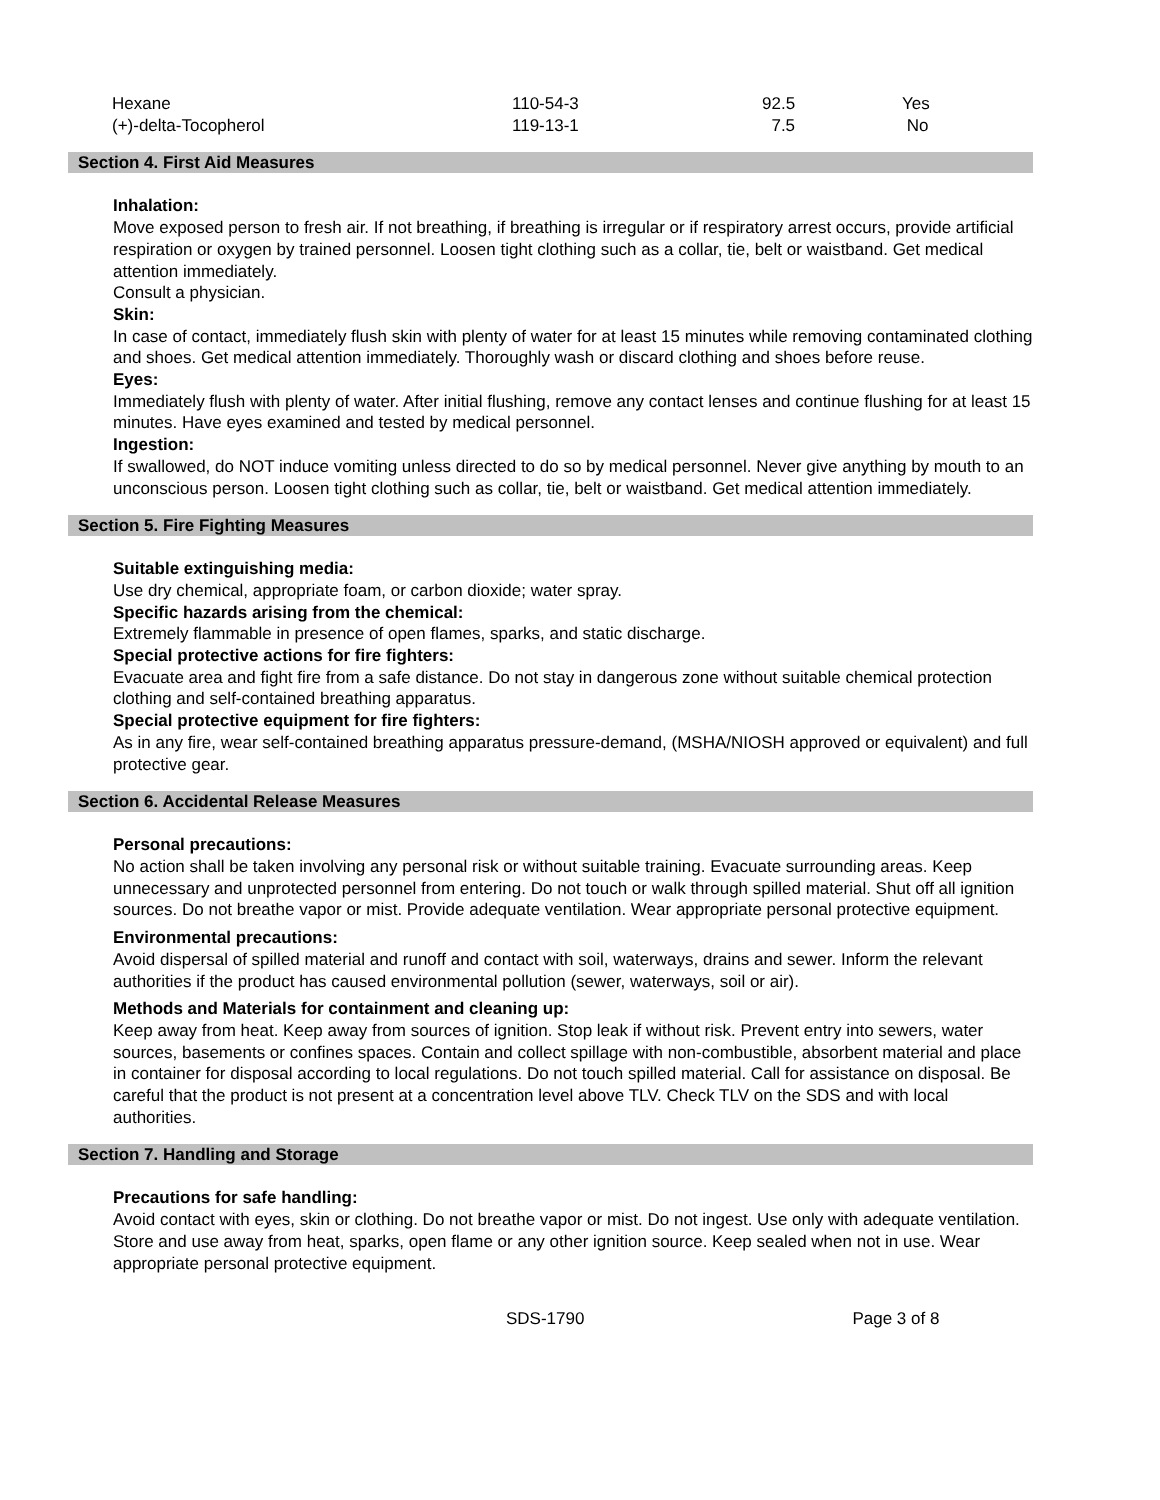| Hexane | 110-54-3 | 92.5 | Yes |
| (+)-delta-Tocopherol | 119-13-1 | 7.5 | No |
Section 4. First Aid Measures
Inhalation:
Move exposed person to fresh air. If not breathing, if breathing is irregular or if respiratory arrest occurs, provide artificial respiration or oxygen by trained personnel. Loosen tight clothing such as a collar, tie, belt or waistband. Get medical attention immediately.
Consult a physician.
Skin:
In case of contact, immediately flush skin with plenty of water for at least 15 minutes while removing contaminated clothing and shoes. Get medical attention immediately. Thoroughly wash or discard clothing and shoes before reuse.
Eyes:
Immediately flush with plenty of water. After initial flushing, remove any contact lenses and continue flushing for at least 15 minutes. Have eyes examined and tested by medical personnel.
Ingestion:
If swallowed, do NOT induce vomiting unless directed to do so by medical personnel. Never give anything by mouth to an unconscious person. Loosen tight clothing such as collar, tie, belt or waistband. Get medical attention immediately.
Section 5. Fire Fighting Measures
Suitable extinguishing media:
Use dry chemical, appropriate foam, or carbon dioxide; water spray.
Specific hazards arising from the chemical:
Extremely flammable in presence of open flames, sparks, and static discharge.
Special protective actions for fire fighters:
Evacuate area and fight fire from a safe distance. Do not stay in dangerous zone without suitable chemical protection clothing and self-contained breathing apparatus.
Special protective equipment for fire fighters:
As in any fire, wear self-contained breathing apparatus pressure-demand, (MSHA/NIOSH approved or equivalent) and full protective gear.
Section 6. Accidental Release Measures
Personal precautions:
No action shall be taken involving any personal risk or without suitable training. Evacuate surrounding areas. Keep unnecessary and unprotected personnel from entering. Do not touch or walk through spilled material. Shut off all ignition sources. Do not breathe vapor or mist. Provide adequate ventilation. Wear appropriate personal protective equipment.
Environmental precautions:
Avoid dispersal of spilled material and runoff and contact with soil, waterways, drains and sewer. Inform the relevant authorities if the product has caused environmental pollution (sewer, waterways, soil or air).
Methods and Materials for containment and cleaning up:
Keep away from heat. Keep away from sources of ignition. Stop leak if without risk. Prevent entry into sewers, water sources, basements or confines spaces. Contain and collect spillage with non-combustible, absorbent material and place in container for disposal according to local regulations. Do not touch spilled material. Call for assistance on disposal. Be careful that the product is not present at a concentration level above TLV. Check TLV on the SDS and with local authorities.
Section 7. Handling and Storage
Precautions for safe handling:
Avoid contact with eyes, skin or clothing. Do not breathe vapor or mist. Do not ingest. Use only with adequate ventilation. Store and use away from heat, sparks, open flame or any other ignition source. Keep sealed when not in use. Wear appropriate personal protective equipment.
SDS-1790 Page 3 of 8